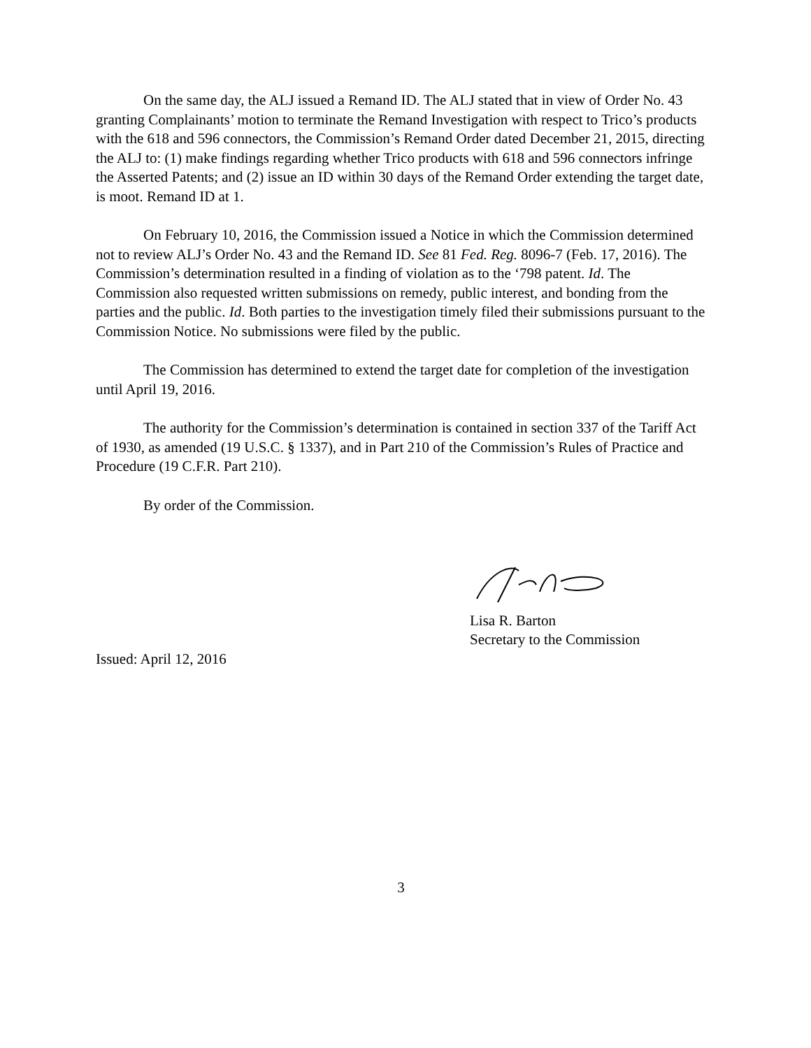On the same day, the ALJ issued a Remand ID. The ALJ stated that in view of Order No. 43 granting Complainants’ motion to terminate the Remand Investigation with respect to Trico’s products with the 618 and 596 connectors, the Commission’s Remand Order dated December 21, 2015, directing the ALJ to: (1) make findings regarding whether Trico products with 618 and 596 connectors infringe the Asserted Patents; and (2) issue an ID within 30 days of the Remand Order extending the target date, is moot. Remand ID at 1.
On February 10, 2016, the Commission issued a Notice in which the Commission determined not to review ALJ’s Order No. 43 and the Remand ID. See 81 Fed. Reg. 8096-7 (Feb. 17, 2016). The Commission’s determination resulted in a finding of violation as to the ‘798 patent. Id. The Commission also requested written submissions on remedy, public interest, and bonding from the parties and the public. Id. Both parties to the investigation timely filed their submissions pursuant to the Commission Notice. No submissions were filed by the public.
The Commission has determined to extend the target date for completion of the investigation until April 19, 2016.
The authority for the Commission’s determination is contained in section 337 of the Tariff Act of 1930, as amended (19 U.S.C. § 1337), and in Part 210 of the Commission’s Rules of Practice and Procedure (19 C.F.R. Part 210).
By order of the Commission.
Lisa R. Barton
Secretary to the Commission
Issued: April 12, 2016
3